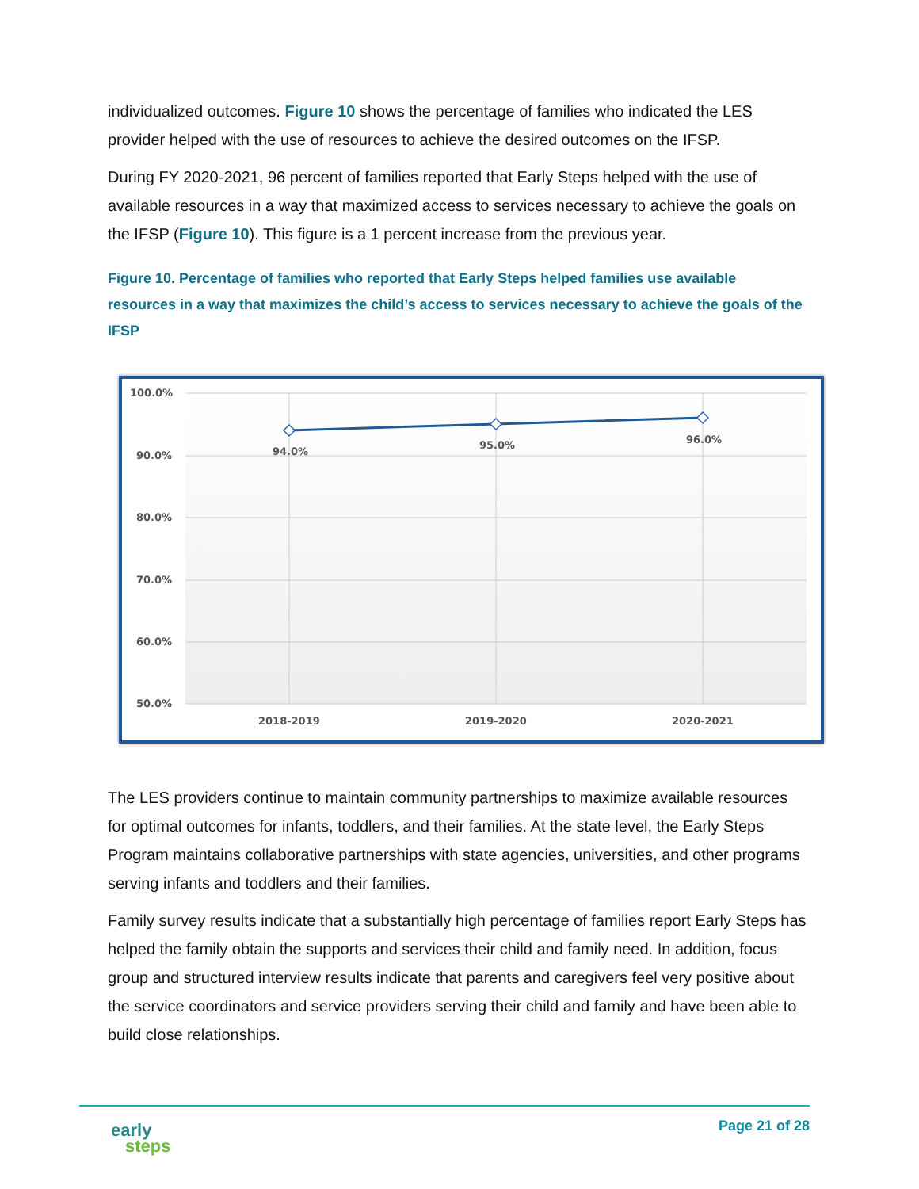individualized outcomes. Figure 10 shows the percentage of families who indicated the LES provider helped with the use of resources to achieve the desired outcomes on the IFSP.
During FY 2020-2021, 96 percent of families reported that Early Steps helped with the use of available resources in a way that maximized access to services necessary to achieve the goals on the IFSP (Figure 10). This figure is a 1 percent increase from the previous year.
Figure 10. Percentage of families who reported that Early Steps helped families use available resources in a way that maximizes the child’s access to services necessary to achieve the goals of the IFSP
100.0%
90.0%
80.0%
70.0%
60.0%
50.0%
94.0%
95.0%
96.0%
2018-2019
2019-2020
2020-2021
The LES providers continue to maintain community partnerships to maximize available resources for optimal outcomes for infants, toddlers, and their families. At the state level, the Early Steps Program maintains collaborative partnerships with state agencies, universities, and other programs serving infants and toddlers and their families.
Family survey results indicate that a substantially high percentage of families report Early Steps has helped the family obtain the supports and services their child and family need. In addition, focus group and structured interview results indicate that parents and caregivers feel very positive about the service coordinators and service providers serving their child and family and have been able to build close relationships.
early
steps
Page 21 of 28